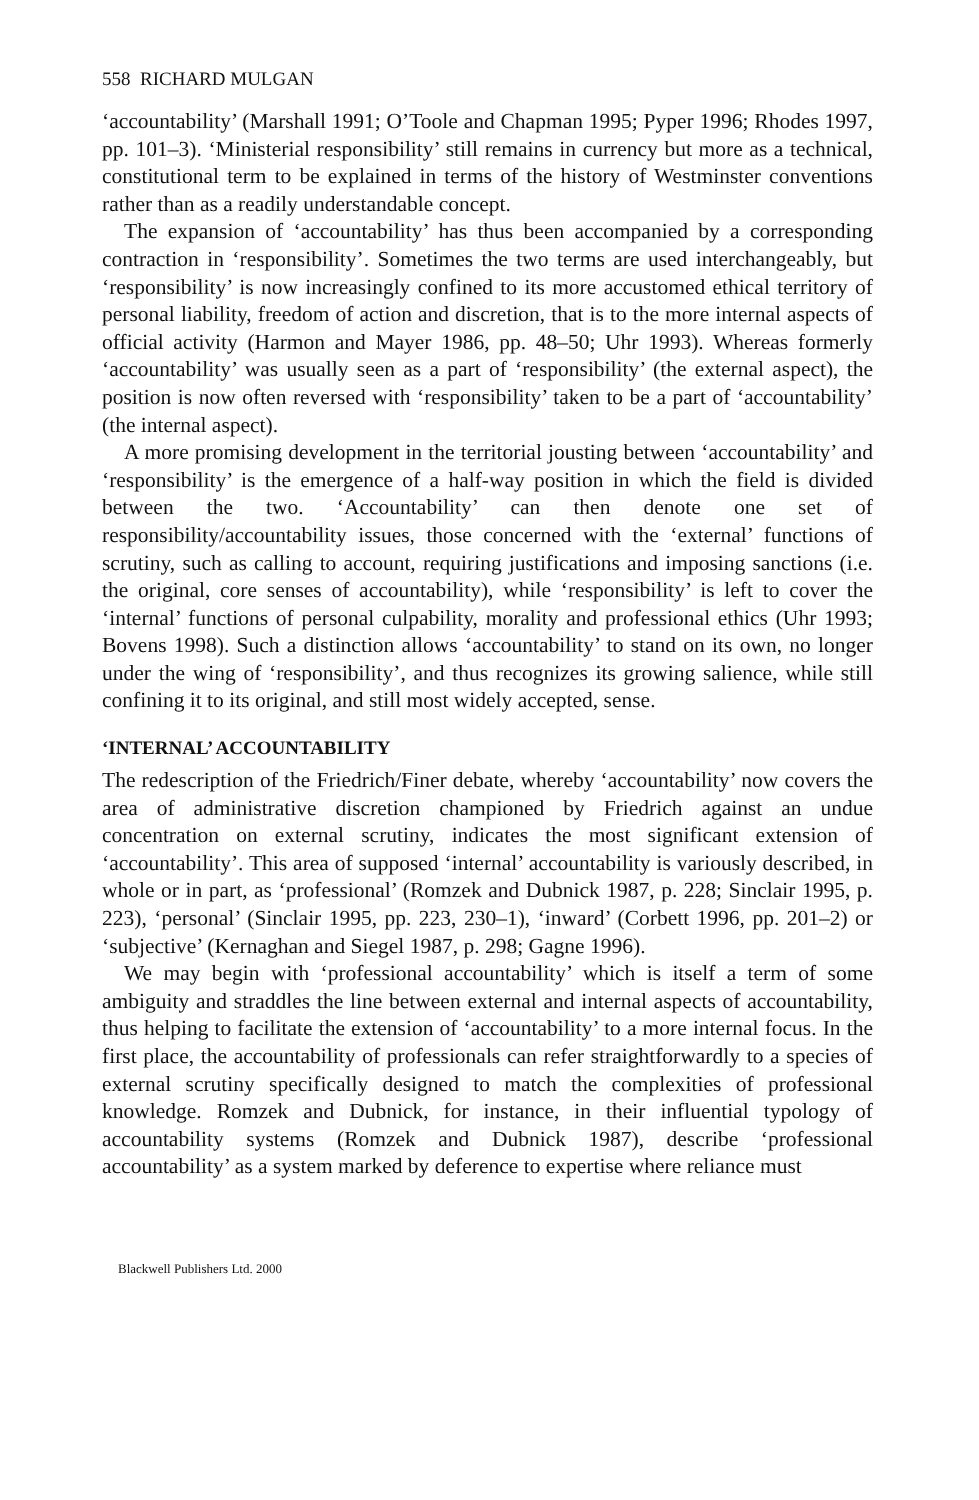558 RICHARD MULGAN
‘accountability’ (Marshall 1991; O’Toole and Chapman 1995; Pyper 1996; Rhodes 1997, pp. 101–3). ‘Ministerial responsibility’ still remains in currency but more as a technical, constitutional term to be explained in terms of the history of Westminster conventions rather than as a readily understandable concept.
The expansion of ‘accountability’ has thus been accompanied by a corresponding contraction in ‘responsibility’. Sometimes the two terms are used interchangeably, but ‘responsibility’ is now increasingly confined to its more accustomed ethical territory of personal liability, freedom of action and discretion, that is to the more internal aspects of official activity (Harmon and Mayer 1986, pp. 48–50; Uhr 1993). Whereas formerly ‘accountability’ was usually seen as a part of ‘responsibility’ (the external aspect), the position is now often reversed with ‘responsibility’ taken to be a part of ‘accountability’ (the internal aspect).
A more promising development in the territorial jousting between ‘accountability’ and ‘responsibility’ is the emergence of a half-way position in which the field is divided between the two. ‘Accountability’ can then denote one set of responsibility/accountability issues, those concerned with the ‘external’ functions of scrutiny, such as calling to account, requiring justifications and imposing sanctions (i.e. the original, core senses of accountability), while ‘responsibility’ is left to cover the ‘internal’ functions of personal culpability, morality and professional ethics (Uhr 1993; Bovens 1998). Such a distinction allows ‘accountability’ to stand on its own, no longer under the wing of ‘responsibility’, and thus recognizes its growing salience, while still confining it to its original, and still most widely accepted, sense.
‘INTERNAL’ ACCOUNTABILITY
The redescription of the Friedrich/Finer debate, whereby ‘accountability’ now covers the area of administrative discretion championed by Friedrich against an undue concentration on external scrutiny, indicates the most significant extension of ‘accountability’. This area of supposed ‘internal’ accountability is variously described, in whole or in part, as ‘professional’ (Romzek and Dubnick 1987, p. 228; Sinclair 1995, p. 223), ‘personal’ (Sinclair 1995, pp. 223, 230–1), ‘inward’ (Corbett 1996, pp. 201–2) or ‘subjective’ (Kernaghan and Siegel 1987, p. 298; Gagne 1996).
We may begin with ‘professional accountability’ which is itself a term of some ambiguity and straddles the line between external and internal aspects of accountability, thus helping to facilitate the extension of ‘accountability’ to a more internal focus. In the first place, the accountability of professionals can refer straightforwardly to a species of external scrutiny specifically designed to match the complexities of professional knowledge. Romzek and Dubnick, for instance, in their influential typology of accountability systems (Romzek and Dubnick 1987), describe ‘professional accountability’ as a system marked by deference to expertise where reliance must
Blackwell Publishers Ltd. 2000